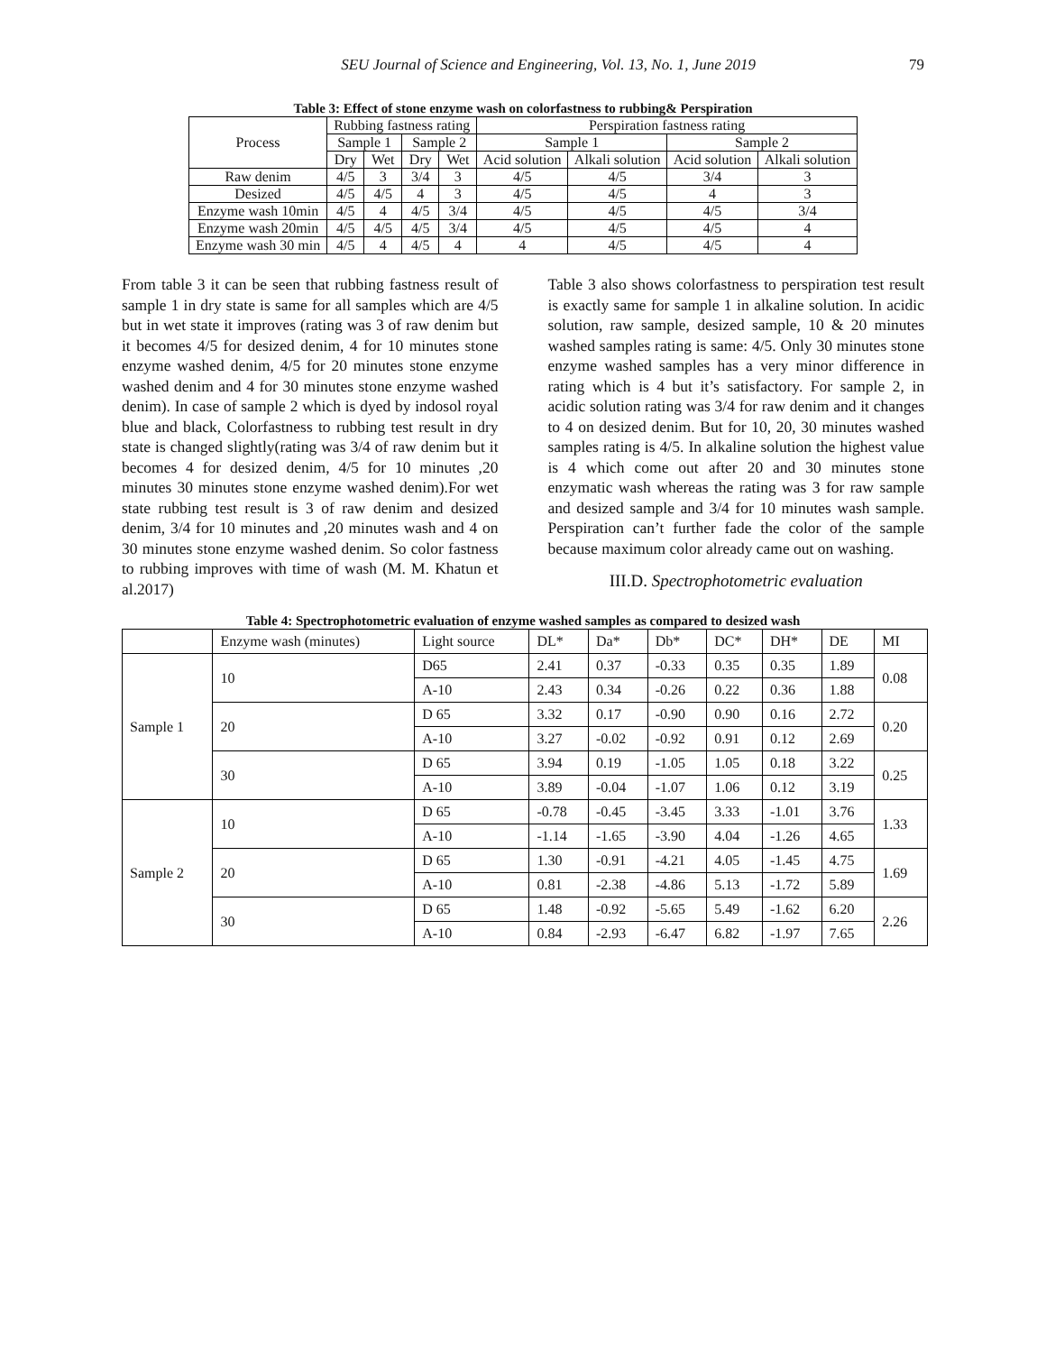SEU Journal of Science and Engineering, Vol. 13, No. 1, June 2019 79
Table 3: Effect of stone enzyme wash on colorfastness to rubbing& Perspiration
| Process | Rubbing fastness rating | | | | Perspiration fastness rating | | | |
| --- | --- | --- | --- | --- | --- | --- | --- | --- |
| | Sample 1 | | Sample 2 | | Sample 1 | | Sample 2 | |
| | Dry | Wet | Dry | Wet | Acid solution | Alkali solution | Acid solution | Alkali solution |
| Raw denim | 4/5 | 3 | 3/4 | 3 | 4/5 | 4/5 | 3/4 | 3 |
| Desized | 4/5 | 4/5 | 4 | 3 | 4/5 | 4/5 | 4 | 3 |
| Enzyme wash 10min | 4/5 | 4 | 4/5 | 3/4 | 4/5 | 4/5 | 4/5 | 3/4 |
| Enzyme wash 20min | 4/5 | 4/5 | 4/5 | 3/4 | 4/5 | 4/5 | 4/5 | 4 |
| Enzyme wash 30 min | 4/5 | 4 | 4/5 | 4 | 4 | 4/5 | 4/5 | 4 |
From table 3 it can be seen that rubbing fastness result of sample 1 in dry state is same for all samples which are 4/5 but in wet state it improves (rating was 3 of raw denim but it becomes 4/5 for desized denim, 4 for 10 minutes stone enzyme washed denim, 4/5 for 20 minutes stone enzyme washed denim and 4 for 30 minutes stone enzyme washed denim). In case of sample 2 which is dyed by indosol royal blue and black, Colorfastness to rubbing test result in dry state is changed slightly(rating was 3/4 of raw denim but it becomes 4 for desized denim, 4/5 for 10 minutes ,20 minutes 30 minutes stone enzyme washed denim).For wet state rubbing test result is 3 of raw denim and desized denim, 3/4 for 10 minutes and ,20 minutes wash and 4 on 30 minutes stone enzyme washed denim. So color fastness to rubbing improves with time of wash (M. M. Khatun et al.2017)
Table 3 also shows colorfastness to perspiration test result is exactly same for sample 1 in alkaline solution. In acidic solution, raw sample, desized sample, 10 & 20 minutes washed samples rating is same: 4/5. Only 30 minutes stone enzyme washed samples has a very minor difference in rating which is 4 but it’s satisfactory. For sample 2, in acidic solution rating was 3/4 for raw denim and it changes to 4 on desized denim. But for 10, 20, 30 minutes washed samples rating is 4/5. In alkaline solution the highest value is 4 which come out after 20 and 30 minutes stone enzymatic wash whereas the rating was 3 for raw sample and desized sample and 3/4 for 10 minutes wash sample. Perspiration can’t further fade the color of the sample because maximum color already came out on washing.
III.D. Spectrophotometric evaluation
Table 4: Spectrophotometric evaluation of enzyme washed samples as compared to desized wash
| | Enzyme wash (minutes) | Light source | DL* | Da* | Db* | DC* | DH* | DE | MI |
| --- | --- | --- | --- | --- | --- | --- | --- | --- | --- |
| Sample 1 | 10 | D65 | 2.41 | 0.37 | -0.33 | 0.35 | 0.35 | 1.89 | 0.08 |
| | | A-10 | 2.43 | 0.34 | -0.26 | 0.22 | 0.36 | 1.88 | |
| | 20 | D 65 | 3.32 | 0.17 | -0.90 | 0.90 | 0.16 | 2.72 | 0.20 |
| | | A-10 | 3.27 | -0.02 | -0.92 | 0.91 | 0.12 | 2.69 | |
| | 30 | D 65 | 3.94 | 0.19 | -1.05 | 1.05 | 0.18 | 3.22 | 0.25 |
| | | A-10 | 3.89 | -0.04 | -1.07 | 1.06 | 0.12 | 3.19 | |
| Sample 2 | 10 | D 65 | -0.78 | -0.45 | -3.45 | 3.33 | -1.01 | 3.76 | 1.33 |
| | | A-10 | -1.14 | -1.65 | -3.90 | 4.04 | -1.26 | 4.65 | |
| | 20 | D 65 | 1.30 | -0.91 | -4.21 | 4.05 | -1.45 | 4.75 | 1.69 |
| | | A-10 | 0.81 | -2.38 | -4.86 | 5.13 | -1.72 | 5.89 | |
| | 30 | D 65 | 1.48 | -0.92 | -5.65 | 5.49 | -1.62 | 6.20 | 2.26 |
| | | A-10 | 0.84 | -2.93 | -6.47 | 6.82 | -1.97 | 7.65 | |